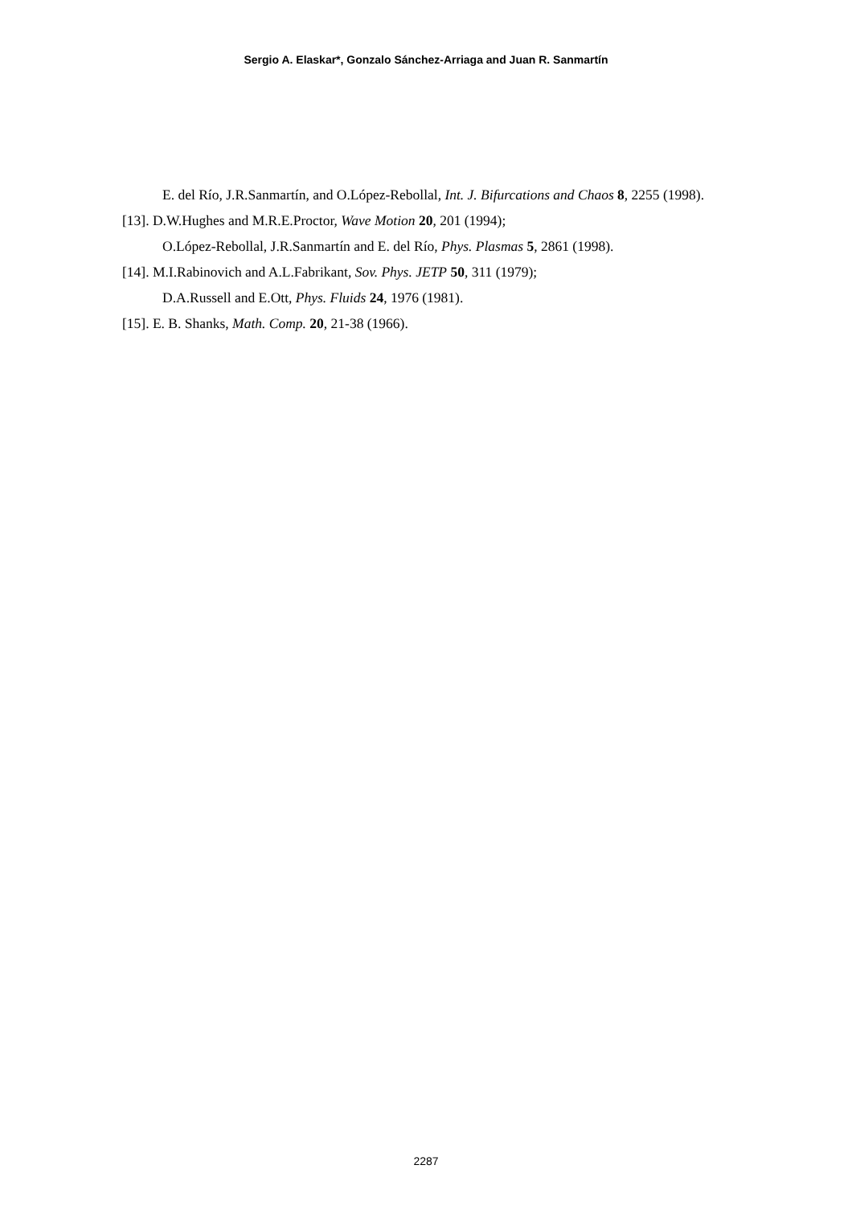Sergio A. Elaskar*, Gonzalo Sánchez-Arriaga and Juan R. Sanmartín
E. del Río, J.R.Sanmartín, and O.López-Rebollal, Int. J. Bifurcations and Chaos 8, 2255 (1998).
[13]. D.W.Hughes and M.R.E.Proctor, Wave Motion 20, 201 (1994);
O.López-Rebollal, J.R.Sanmartín and E. del Río, Phys. Plasmas 5, 2861 (1998).
[14]. M.I.Rabinovich and A.L.Fabrikant, Sov. Phys. JETP 50, 311 (1979);
D.A.Russell and E.Ott, Phys. Fluids 24, 1976 (1981).
[15]. E. B. Shanks, Math. Comp. 20, 21-38 (1966).
2287